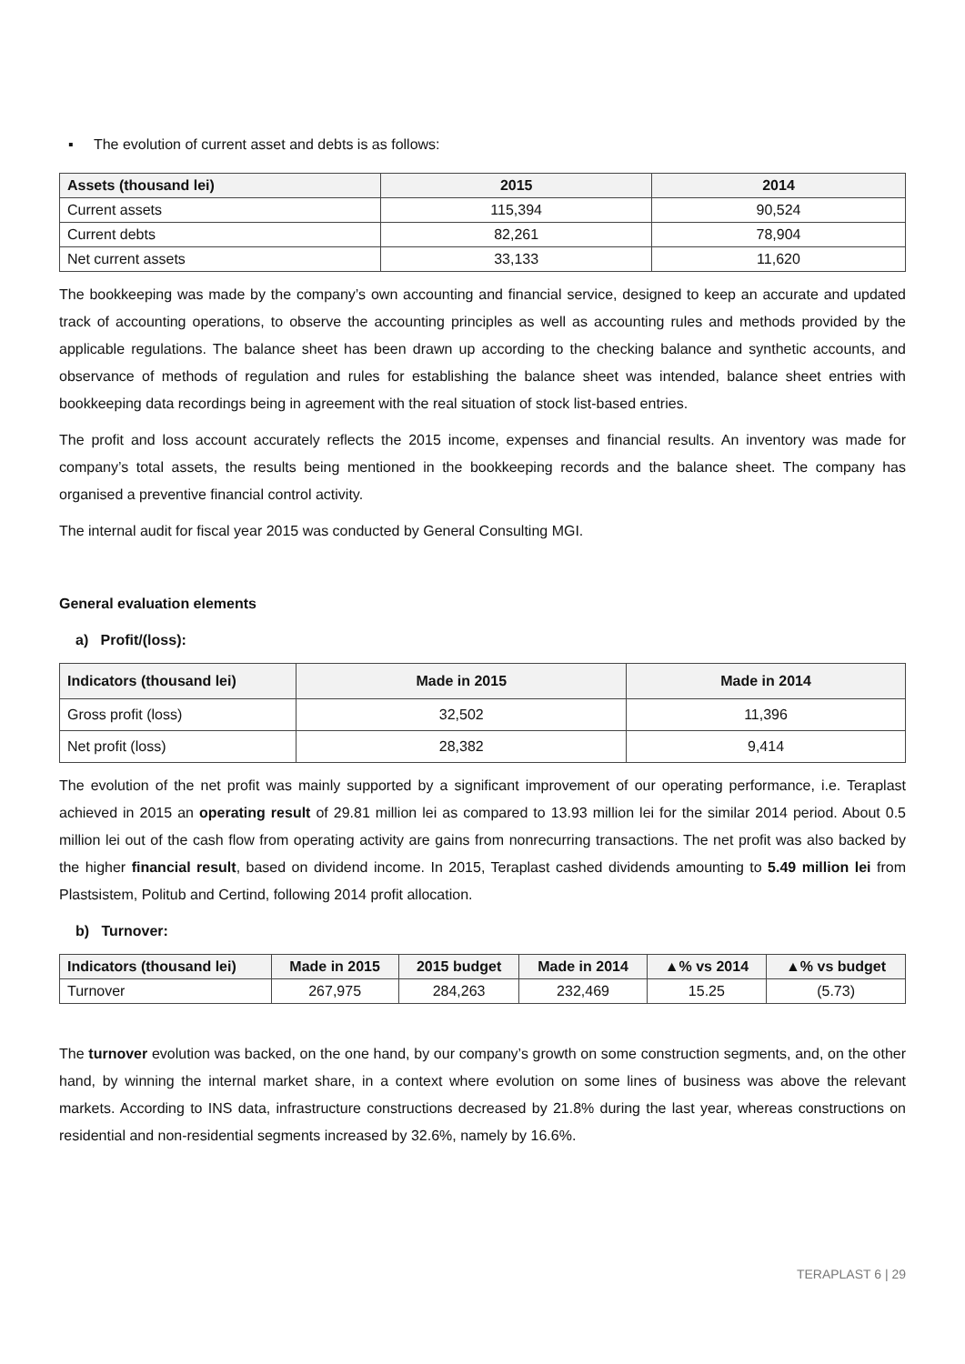▪ The evolution of current asset and debts is as follows:
| Assets (thousand lei) | 2015 | 2014 |
| --- | --- | --- |
| Current assets | 115,394 | 90,524 |
| Current debts | 82,261 | 78,904 |
| Net current assets | 33,133 | 11,620 |
The bookkeeping was made by the company’s own accounting and financial service, designed to keep an accurate and updated track of accounting operations, to observe the accounting principles as well as accounting rules and methods provided by the applicable regulations. The balance sheet has been drawn up according to the checking balance and synthetic accounts, and observance of methods of regulation and rules for establishing the balance sheet was intended, balance sheet entries with bookkeeping data recordings being in agreement with the real situation of stock list-based entries.
The profit and loss account accurately reflects the 2015 income, expenses and financial results. An inventory was made for company’s total assets, the results being mentioned in the bookkeeping records and the balance sheet. The company has organised a preventive financial control activity.
The internal audit for fiscal year 2015 was conducted by General Consulting MGI.
General evaluation elements
a) Profit/(loss):
| Indicators (thousand lei) | Made in 2015 | Made in 2014 |
| --- | --- | --- |
| Gross profit (loss) | 32,502 | 11,396 |
| Net profit (loss) | 28,382 | 9,414 |
The evolution of the net profit was mainly supported by a significant improvement of our operating performance, i.e. Teraplast achieved in 2015 an operating result of 29.81 million lei as compared to 13.93 million lei for the similar 2014 period. About 0.5 million lei out of the cash flow from operating activity are gains from nonrecurring transactions. The net profit was also backed by the higher financial result, based on dividend income. In 2015, Teraplast cashed dividends amounting to 5.49 million lei from Plastsistem, Politub and Certind, following 2014 profit allocation.
b) Turnover:
| Indicators (thousand lei) | Made in 2015 | 2015 budget | Made in 2014 | ▲% vs 2014 | ▲% vs budget |
| --- | --- | --- | --- | --- | --- |
| Turnover | 267,975 | 284,263 | 232,469 | 15.25 | (5.73) |
The turnover evolution was backed, on the one hand, by our company’s growth on some construction segments, and, on the other hand, by winning the internal market share, in a context where evolution on some lines of business was above the relevant markets. According to INS data, infrastructure constructions decreased by 21.8% during the last year, whereas constructions on residential and non-residential segments increased by 32.6%, namely by 16.6%.
TERAPLAST 6 | 29